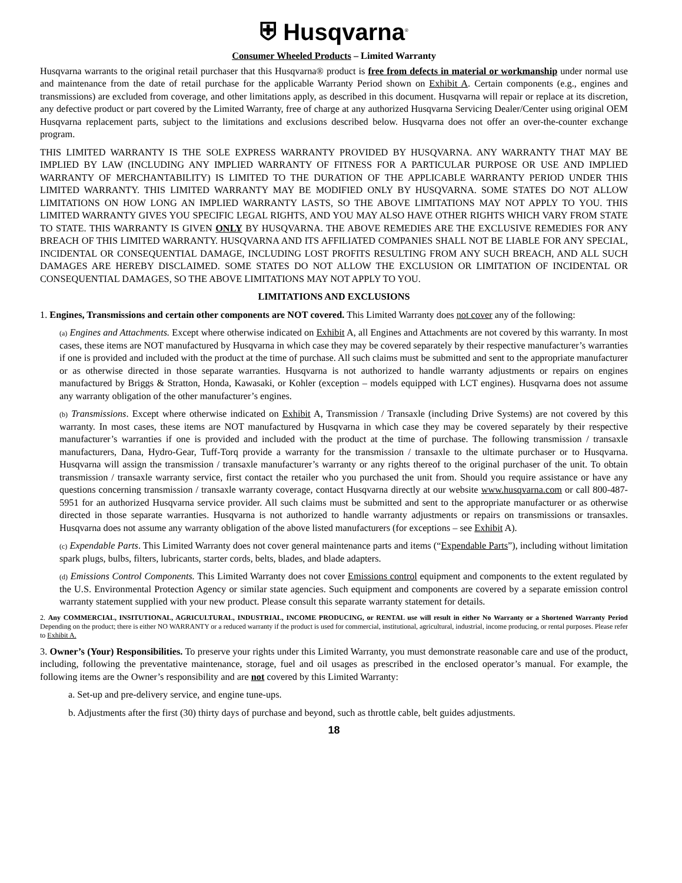⛨ Husqvarna<sup>®</sup>
Consumer Wheeled Products – Limited Warranty
Husqvarna warrants to the original retail purchaser that this Husqvarna® product is free from defects in material or workmanship under normal use and maintenance from the date of retail purchase for the applicable Warranty Period shown on Exhibit A. Certain components (e.g., engines and transmissions) are excluded from coverage, and other limitations apply, as described in this document. Husqvarna will repair or replace at its discretion, any defective product or part covered by the Limited Warranty, free of charge at any authorized Husqvarna Servicing Dealer/Center using original OEM Husqvarna replacement parts, subject to the limitations and exclusions described below. Husqvarna does not offer an over-the-counter exchange program.
THIS LIMITED WARRANTY IS THE SOLE EXPRESS WARRANTY PROVIDED BY HUSQVARNA. ANY WARRANTY THAT MAY BE IMPLIED BY LAW (INCLUDING ANY IMPLIED WARRANTY OF FITNESS FOR A PARTICULAR PURPOSE OR USE AND IMPLIED WARRANTY OF MERCHANTABILITY) IS LIMITED TO THE DURATION OF THE APPLICABLE WARRANTY PERIOD UNDER THIS LIMITED WARRANTY. THIS LIMITED WARRANTY MAY BE MODIFIED ONLY BY HUSQVARNA. SOME STATES DO NOT ALLOW LIMITATIONS ON HOW LONG AN IMPLIED WARRANTY LASTS, SO THE ABOVE LIMITATIONS MAY NOT APPLY TO YOU. THIS LIMITED WARRANTY GIVES YOU SPECIFIC LEGAL RIGHTS, AND YOU MAY ALSO HAVE OTHER RIGHTS WHICH VARY FROM STATE TO STATE. THIS WARRANTY IS GIVEN ONLY BY HUSQVARNA. THE ABOVE REMEDIES ARE THE EXCLUSIVE REMEDIES FOR ANY BREACH OF THIS LIMITED WARRANTY. HUSQVARNA AND ITS AFFILIATED COMPANIES SHALL NOT BE LIABLE FOR ANY SPECIAL, INCIDENTAL OR CONSEQUENTIAL DAMAGE, INCLUDING LOST PROFITS RESULTING FROM ANY SUCH BREACH, AND ALL SUCH DAMAGES ARE HEREBY DISCLAIMED. SOME STATES DO NOT ALLOW THE EXCLUSION OR LIMITATION OF INCIDENTAL OR CONSEQUENTIAL DAMAGES, SO THE ABOVE LIMITATIONS MAY NOT APPLY TO YOU.
LIMITATIONS AND EXCLUSIONS
1. Engines, Transmissions and certain other components are NOT covered. This Limited Warranty does not cover any of the following:
(a) Engines and Attachments. Except where otherwise indicated on Exhibit A, all Engines and Attachments are not covered by this warranty. In most cases, these items are NOT manufactured by Husqvarna in which case they may be covered separately by their respective manufacturer’s warranties if one is provided and included with the product at the time of purchase. All such claims must be submitted and sent to the appropriate manufacturer or as otherwise directed in those separate warranties. Husqvarna is not authorized to handle warranty adjustments or repairs on engines manufactured by Briggs & Stratton, Honda, Kawasaki, or Kohler (exception – models equipped with LCT engines). Husqvarna does not assume any warranty obligation of the other manufacturer’s engines.
(b) Transmissions. Except where otherwise indicated on Exhibit A, Transmission / Transaxle (including Drive Systems) are not covered by this warranty. In most cases, these items are NOT manufactured by Husqvarna in which case they may be covered separately by their respective manufacturer’s warranties if one is provided and included with the product at the time of purchase. The following transmission / transaxle manufacturers, Dana, Hydro-Gear, Tuff-Torq provide a warranty for the transmission / transaxle to the ultimate purchaser or to Husqvarna. Husqvarna will assign the transmission / transaxle manufacturer’s warranty or any rights thereof to the original purchaser of the unit. To obtain transmission / transaxle warranty service, first contact the retailer who you purchased the unit from. Should you require assistance or have any questions concerning transmission / transaxle warranty coverage, contact Husqvarna directly at our website www.husqvarna.com or call 800-487-5951 for an authorized Husqvarna service provider. All such claims must be submitted and sent to the appropriate manufacturer or as otherwise directed in those separate warranties. Husqvarna is not authorized to handle warranty adjustments or repairs on transmissions or transaxles. Husqvarna does not assume any warranty obligation of the above listed manufacturers (for exceptions – see Exhibit A).
(c) Expendable Parts. This Limited Warranty does not cover general maintenance parts and items (“Expendable Parts”), including without limitation spark plugs, bulbs, filters, lubricants, starter cords, belts, blades, and blade adapters.
(d) Emissions Control Components. This Limited Warranty does not cover Emissions control equipment and components to the extent regulated by the U.S. Environmental Protection Agency or similar state agencies. Such equipment and components are covered by a separate emission control warranty statement supplied with your new product. Please consult this separate warranty statement for details.
2. Any COMMERCIAL, INSITUTIONAL, AGRICULTURAL, INDUSTRIAL, INCOME PRODUCING, or RENTAL use will result in either No Warranty or a Shortened Warranty Period Depending on the product; there is either NO WARRANTY or a reduced warranty if the product is used for commercial, institutional, agricultural, industrial, income producing, or rental purposes. Please refer to Exhibit A.
3. Owner’s (Your) Responsibilities. To preserve your rights under this Limited Warranty, you must demonstrate reasonable care and use of the product, including, following the preventative maintenance, storage, fuel and oil usages as prescribed in the enclosed operator’s manual. For example, the following items are the Owner’s responsibility and are not covered by this Limited Warranty:
a. Set-up and pre-delivery service, and engine tune-ups.
b. Adjustments after the first (30) thirty days of purchase and beyond, such as throttle cable, belt guides adjustments.
18